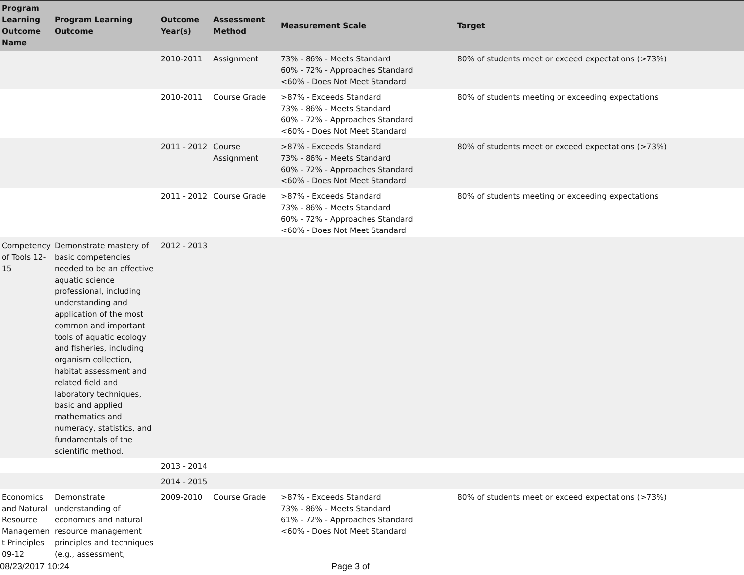| Program Learning Outcome Name | Program Learning Outcome | Outcome Year(s) | Assessment Method | Measurement Scale | Target |
| --- | --- | --- | --- | --- | --- |
| | | 2010-2011 | Assignment | 73% - 86% - Meets Standard 60% - 72% - Approaches Standard <60% - Does Not Meet Standard | 80% of students meet or exceed expectations (>73%) |
| | | 2010-2011 | Course Grade | >87% - Exceeds Standard 73% - 86% - Meets Standard 60% - 72% - Approaches Standard <60% - Does Not Meet Standard | 80% of students meeting or exceeding expectations |
| | | 2011 - 2012 | Course Assignment | >87% - Exceeds Standard 73% - 86% - Meets Standard 60% - 72% - Approaches Standard <60% - Does Not Meet Standard | 80% of students meet or exceed expectations (>73%) |
| | | 2011 - 2012 | Course Grade | >87% - Exceeds Standard 73% - 86% - Meets Standard 60% - 72% - Approaches Standard <60% - Does Not Meet Standard | 80% of students meeting or exceeding expectations |
| Competency of Tools 12-15 | Demonstrate mastery of basic competencies needed to be an effective aquatic science professional, including understanding and application of the most common and important tools of aquatic ecology and fisheries, including organism collection, habitat assessment and related field and laboratory techniques, basic and applied mathematics and numeracy, statistics, and fundamentals of the scientific method. | 2012 - 2013 | | | |
| | | 2013 - 2014 | | | |
| | | 2014 - 2015 | | | |
| Economics and Natural Resource Managemen t Principles 09-12 | Demonstrate understanding of economics and natural resource management principles and techniques (e.g., assessment, | 2009-2010 | Course Grade | >87% - Exceeds Standard 73% - 86% - Meets Standard 61% - 72% - Approaches Standard <60% - Does Not Meet Standard | 80% of students meet or exceed expectations (>73%) |
08/23/2017 10:24 Page 3 of